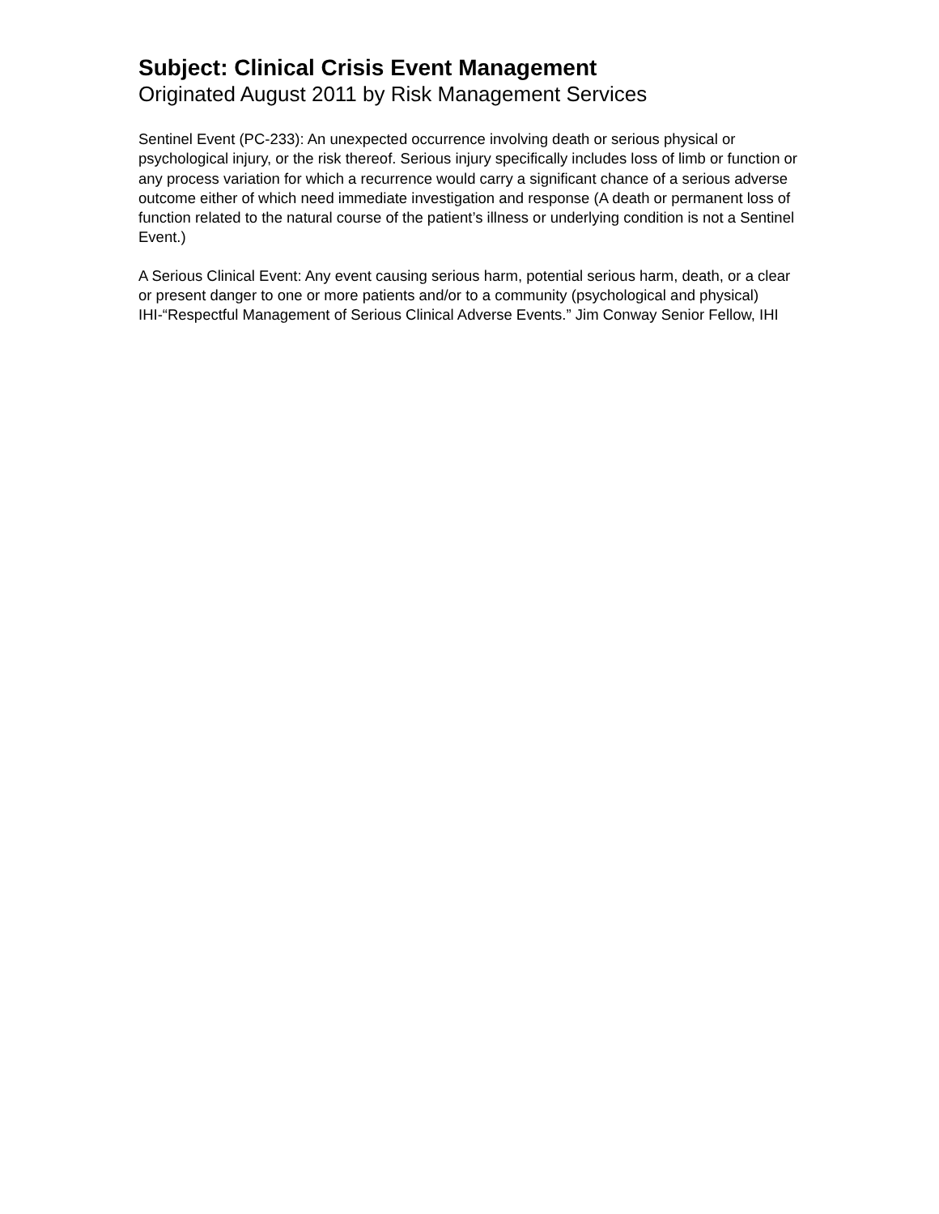Subject: Clinical Crisis Event Management
Originated August 2011 by Risk Management Services
Sentinel Event (PC-233): An unexpected occurrence involving death or serious physical or psychological injury, or the risk thereof. Serious injury specifically includes loss of limb or function or any process variation for which a recurrence would carry a significant chance of a serious adverse outcome either of which need immediate investigation and response (A death or permanent loss of function related to the natural course of the patient’s illness or underlying condition is not a Sentinel Event.)
A Serious Clinical Event: Any event causing serious harm, potential serious harm, death, or a clear or present danger to one or more patients and/or to a community (psychological and physical) IHI-“Respectful Management of Serious Clinical Adverse Events.” Jim Conway Senior Fellow, IHI